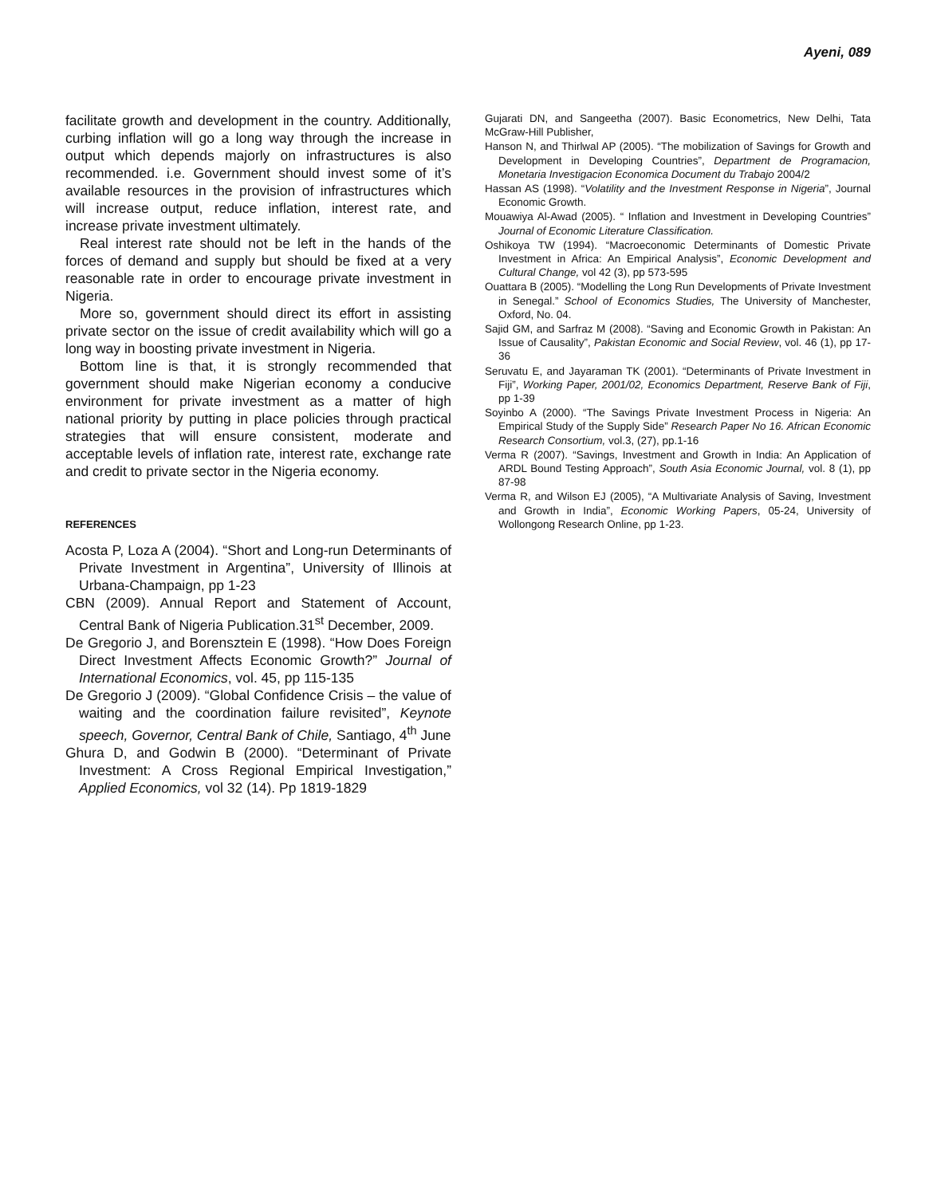Ayeni, 089
facilitate growth and development in the country. Additionally, curbing inflation will go a long way through the increase in output which depends majorly on infrastructures is also recommended. i.e. Government should invest some of it’s available resources in the provision of infrastructures which will increase output, reduce inflation, interest rate, and increase private investment ultimately.
Real interest rate should not be left in the hands of the forces of demand and supply but should be fixed at a very reasonable rate in order to encourage private investment in Nigeria.
More so, government should direct its effort in assisting private sector on the issue of credit availability which will go a long way in boosting private investment in Nigeria.
Bottom line is that, it is strongly recommended that government should make Nigerian economy a conducive environment for private investment as a matter of high national priority by putting in place policies through practical strategies that will ensure consistent, moderate and acceptable levels of inflation rate, interest rate, exchange rate and credit to private sector in the Nigeria economy.
REFERENCES
Acosta P, Loza A (2004). “Short and Long-run Determinants of Private Investment in Argentina”, University of Illinois at Urbana-Champaign, pp 1-23
CBN (2009). Annual Report and Statement of Account, Central Bank of Nigeria Publication.31<sup>st</sup> December, 2009.
De Gregorio J, and Borensztein E (1998). “How Does Foreign Direct Investment Affects Economic Growth?” Journal of International Economics, vol. 45, pp 115-135
De Gregorio J (2009). “Global Confidence Crisis – the value of waiting and the coordination failure revisited”, Keynote speech, Governor, Central Bank of Chile, Santiago, 4<sup>th</sup> June
Ghura D, and Godwin B (2000). “Determinant of Private Investment: A Cross Regional Empirical Investigation,” Applied Economics, vol 32 (14). Pp 1819-1829
Gujarati DN, and Sangeetha (2007). Basic Econometrics, New Delhi, Tata McGraw-Hill Publisher,
Hanson N, and Thirlwal AP (2005). “The mobilization of Savings for Growth and Development in Developing Countries”, Department de Programacion, Monetaria Investigacion Economica Document du Trabajo 2004/2
Hassan AS (1998). “Volatility and the Investment Response in Nigeria”, Journal Economic Growth.
Mouawiya Al-Awad (2005). “ Inflation and Investment in Developing Countries” Journal of Economic Literature Classification.
Oshikoya TW (1994). “Macroeconomic Determinants of Domestic Private Investment in Africa: An Empirical Analysis”, Economic Development and Cultural Change, vol 42 (3), pp 573-595
Ouattara B (2005). “Modelling the Long Run Developments of Private Investment in Senegal.” School of Economics Studies, The University of Manchester, Oxford, No. 04.
Sajid GM, and Sarfraz M (2008). “Saving and Economic Growth in Pakistan: An Issue of Causality”, Pakistan Economic and Social Review, vol. 46 (1), pp 17-36
Seruvatu E, and Jayaraman TK (2001). “Determinants of Private Investment in Fiji”, Working Paper, 2001/02, Economics Department, Reserve Bank of Fiji, pp 1-39
Soyinbo A (2000). “The Savings Private Investment Process in Nigeria: An Empirical Study of the Supply Side” Research Paper No 16. African Economic Research Consortium, vol.3, (27), pp.1-16
Verma R (2007). “Savings, Investment and Growth in India: An Application of ARDL Bound Testing Approach”, South Asia Economic Journal, vol. 8 (1), pp 87-98
Verma R, and Wilson EJ (2005), “A Multivariate Analysis of Saving, Investment and Growth in India”, Economic Working Papers, 05-24, University of Wollongong Research Online, pp 1-23.